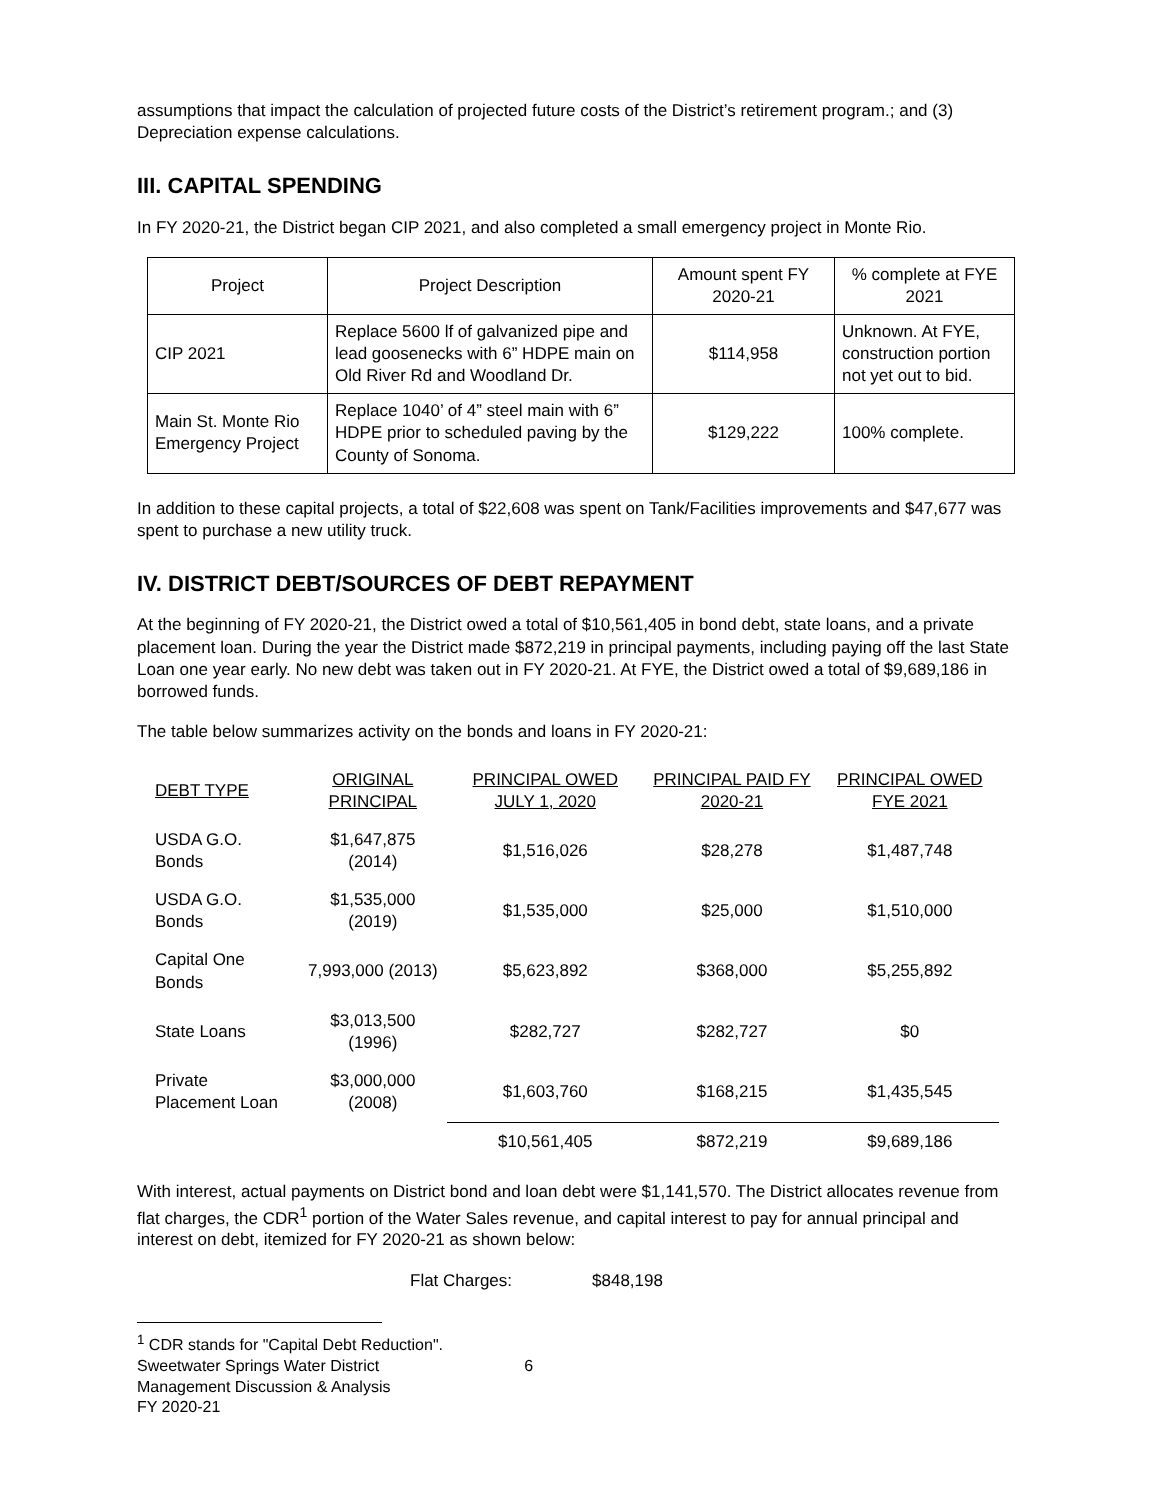assumptions that impact the calculation of projected future costs of the District’s retirement program.; and (3) Depreciation expense calculations.
III. CAPITAL SPENDING
In FY 2020-21, the District began CIP 2021, and also completed a small emergency project in Monte Rio.
| Project | Project Description | Amount spent FY 2020-21 | % complete at FYE 2021 |
| CIP 2021 | Replace 5600 lf of galvanized pipe and lead goosenecks with 6” HDPE main on Old River Rd and Woodland Dr. | $114,958 | Unknown. At FYE, construction portion not yet out to bid. |
| Main St. Monte Rio Emergency Project | Replace 1040’ of 4” steel main with 6” HDPE prior to scheduled paving by the County of Sonoma. | $129,222 | 100% complete. |
In addition to these capital projects, a total of $22,608 was spent on Tank/Facilities improvements and $47,677 was spent to purchase a new utility truck.
IV. DISTRICT DEBT/SOURCES OF DEBT REPAYMENT
At the beginning of FY 2020-21, the District owed a total of $10,561,405 in bond debt, state loans, and a private placement loan. During the year the District made $872,219 in principal payments, including paying off the last State Loan one year early. No new debt was taken out in FY 2020-21. At FYE, the District owed a total of $9,689,186 in borrowed funds.
The table below summarizes activity on the bonds and loans in FY 2020-21:
| DEBT TYPE | ORIGINAL PRINCIPAL | PRINCIPAL OWED JULY 1, 2020 | PRINCIPAL PAID FY 2020-21 | PRINCIPAL OWED FYE 2021 |
| --- | --- | --- | --- | --- |
| USDA G.O. Bonds | $1,647,875 (2014) | $1,516,026 | $28,278 | $1,487,748 |
| USDA G.O. Bonds | $1,535,000 (2019) | $1,535,000 | $25,000 | $1,510,000 |
| Capital One Bonds | 7,993,000 (2013) | $5,623,892 | $368,000 | $5,255,892 |
| State Loans | $3,013,500 (1996) | $282,727 | $282,727 | $0 |
| Private Placement Loan | $3,000,000 (2008) | $1,603,760 | $168,215 | $1,435,545 |
| | | $10,561,405 | $872,219 | $9,689,186 |
With interest, actual payments on District bond and loan debt were $1,141,570. The District allocates revenue from flat charges, the CDR<sup>1</sup> portion of the Water Sales revenue, and capital interest to pay for annual principal and interest on debt, itemized for FY 2020-21 as shown below:
Flat Charges: $848,198
<sup>1</sup> CDR stands for "Capital Debt Reduction".
Sweetwater Springs Water District 6
Management Discussion & Analysis
FY 2020-21